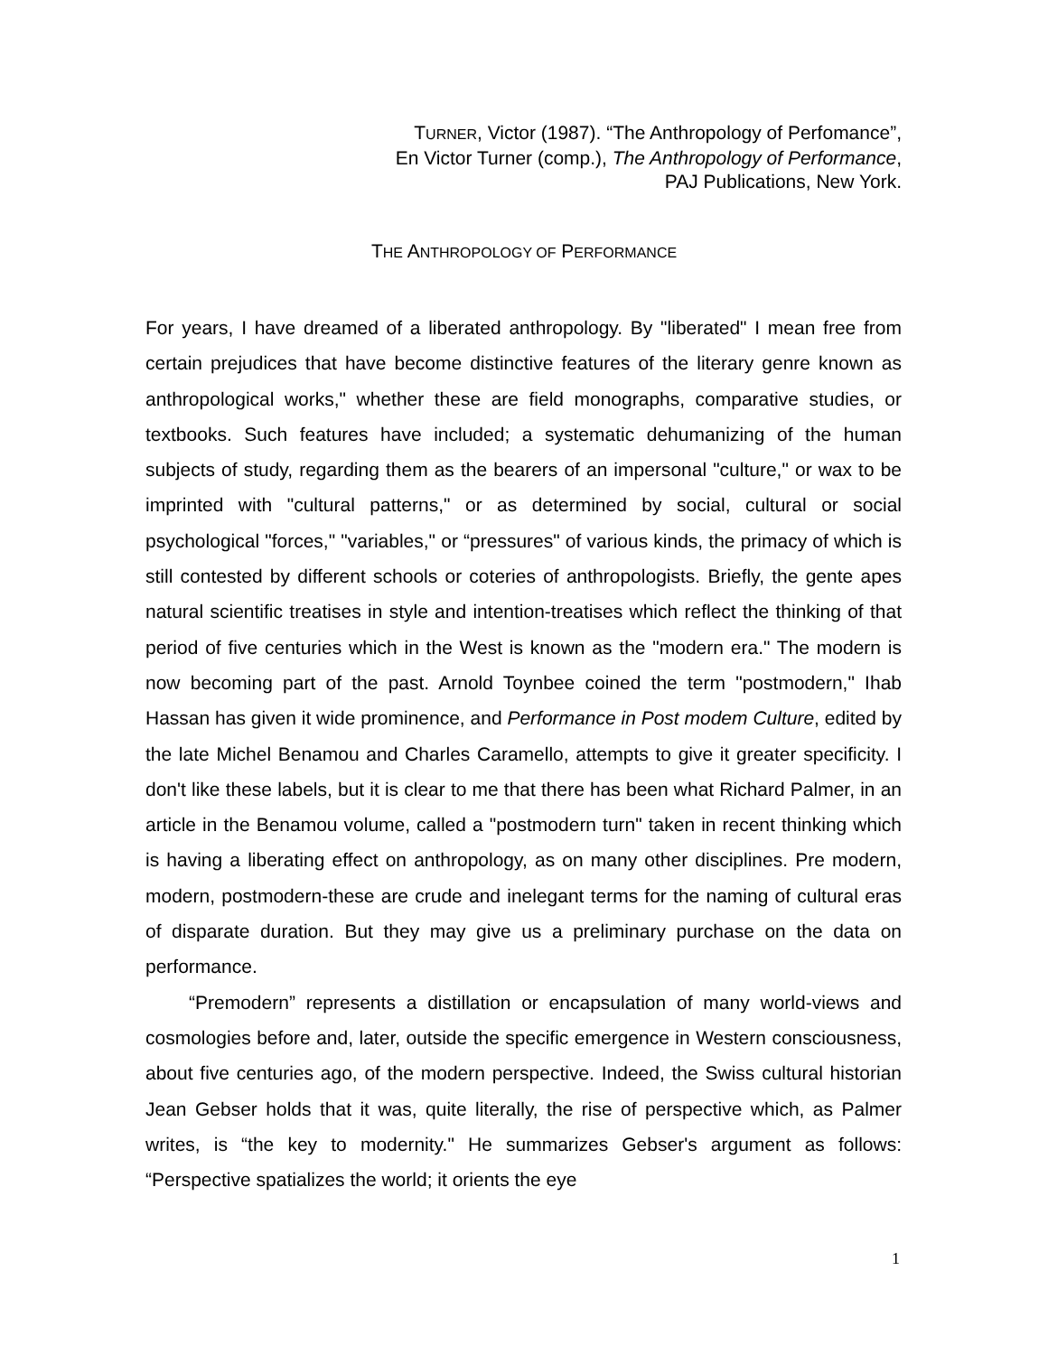TURNER, Victor (1987). “The Anthropology of Perfomance”,
En Victor Turner (comp.), The Anthropology of Performance,
PAJ Publications, New York.
THE ANTHROPOLOGY OF PERFORMANCE
For years, I have dreamed of a liberated anthropology. By "liberated" I mean free from certain prejudices that have become distinctive features of the literary genre known as anthropological works," whether these are field monographs, comparative studies, or textbooks. Such features have included; a systematic dehumanizing of the human subjects of study, regarding them as the bearers of an impersonal "culture," or wax to be imprinted with "cultural patterns," or as determined by social, cultural or social psychological "forces," "variables," or “pressures" of various kinds, the primacy of which is still contested by different schools or coteries of anthropologists. Briefly, the gente apes natural scientific treatises in style and intention-treatises which reflect the thinking of that period of five centuries which in the West is known as the "modern era." The modern is now becoming part of the past. Arnold Toynbee coined the term "postmodern," Ihab Hassan has given it wide prominence, and Performance in Post modem Culture, edited by the late Michel Benamou and Charles Caramello, attempts to give it greater specificity. I don't like these labels, but it is clear to me that there has been what Richard Palmer, in an article in the Benamou volume, called a "postmodern turn" taken in recent thinking which is having a liberating effect on anthropology, as on many other disciplines. Pre modern, modern, postmodern-these are crude and inelegant terms for the naming of cultural eras of disparate duration. But they may give us a preliminary purchase on the data on performance.
“Premodern” represents a distillation or encapsulation of many world-views and cosmologies before and, later, outside the specific emergence in Western consciousness, about five centuries ago, of the modern perspective. Indeed, the Swiss cultural historian Jean Gebser holds that it was, quite literally, the rise of perspective which, as Palmer writes, is “the key to modernity." He summarizes Gebser's argument as follows: “Perspective spatializes the world; it orients the eye
1